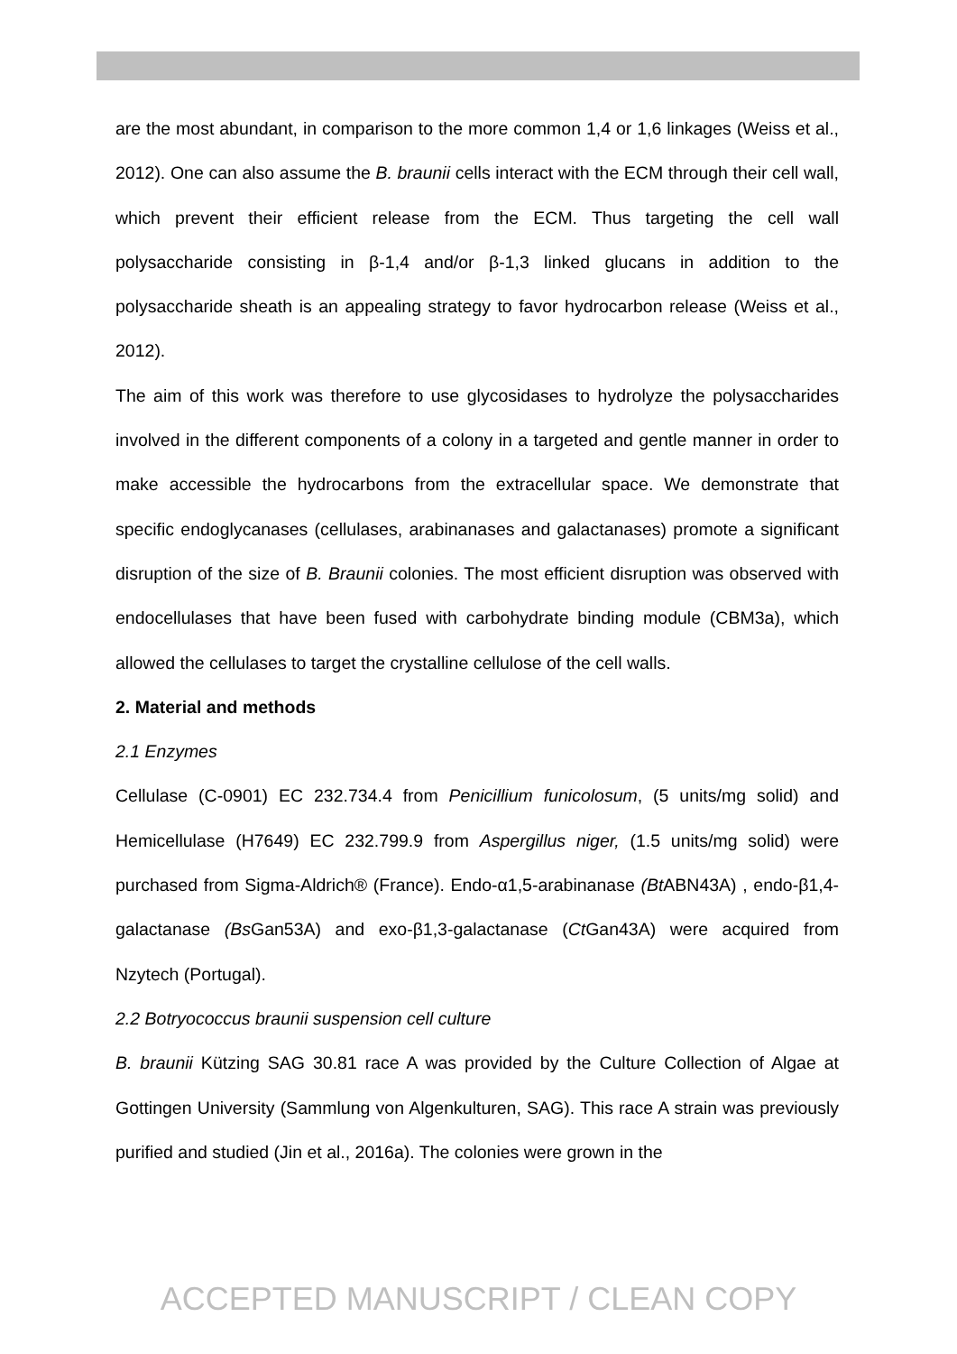are the most abundant, in comparison to the more common 1,4 or 1,6 linkages (Weiss et al., 2012). One can also assume the B. braunii cells interact with the ECM through their cell wall, which prevent their efficient release from the ECM. Thus targeting the cell wall polysaccharide consisting in β-1,4 and/or β-1,3 linked glucans in addition to the polysaccharide sheath is an appealing strategy to favor hydrocarbon release (Weiss et al., 2012).
The aim of this work was therefore to use glycosidases to hydrolyze the polysaccharides involved in the different components of a colony in a targeted and gentle manner in order to make accessible the hydrocarbons from the extracellular space. We demonstrate that specific endoglycanases (cellulases, arabinanases and galactanases) promote a significant disruption of the size of B. Braunii colonies. The most efficient disruption was observed with endocellulases that have been fused with carbohydrate binding module (CBM3a), which allowed the cellulases to target the crystalline cellulose of the cell walls.
2. Material and methods
2.1 Enzymes
Cellulase (C-0901) EC 232.734.4 from Penicillium funicolosum, (5 units/mg solid) and Hemicellulase (H7649) EC 232.799.9 from Aspergillus niger, (1.5 units/mg solid) were purchased from Sigma-Aldrich® (France). Endo-α1,5-arabinanase (Bt ABN43A) , endo-β1,4-galactanase (Bs Gan53A) and exo-β1,3-galactanase (Ct Gan43A) were acquired from Nzytech (Portugal).
2.2 Botryococcus braunii suspension cell culture
B. braunii Kützing SAG 30.81 race A was provided by the Culture Collection of Algae at Gottingen University (Sammlung von Algenkulturen, SAG). This race A strain was previously purified and studied (Jin et al., 2016a). The colonies were grown in the
ACCEPTED MANUSCRIPT / CLEAN COPY